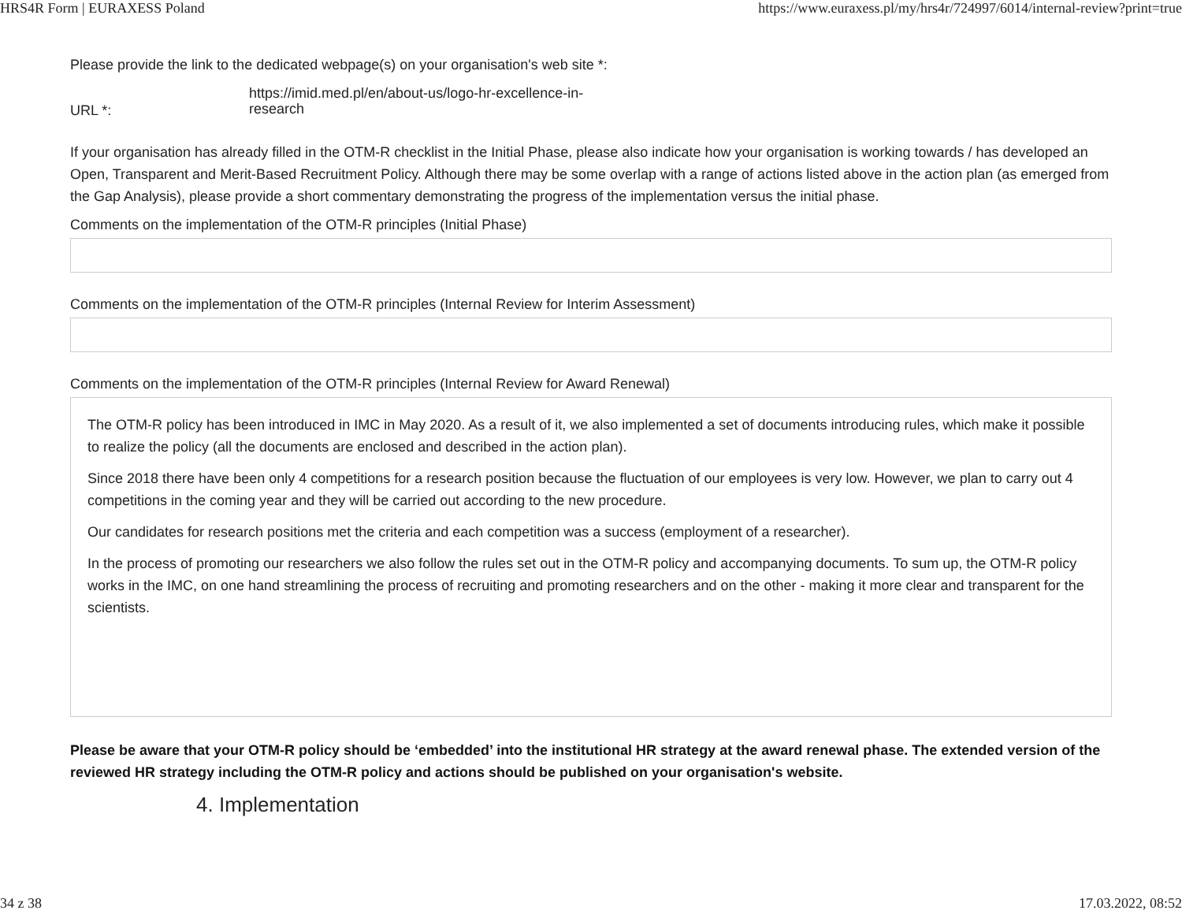HRS4R Form | EURAXESS Poland https://www.euraxess.pl/my/hrs4r/724997/6014/internal-review?print=true
Please provide the link to the dedicated webpage(s) on your organisation's web site *:
URL *:
https://imid.med.pl/en/about-us/logo-hr-excellence-in-research
If your organisation has already filled in the OTM-R checklist in the Initial Phase, please also indicate how your organisation is working towards / has developed an Open, Transparent and Merit-Based Recruitment Policy. Although there may be some overlap with a range of actions listed above in the action plan (as emerged from the Gap Analysis), please provide a short commentary demonstrating the progress of the implementation versus the initial phase.
Comments on the implementation of the OTM-R principles (Initial Phase)
Comments on the implementation of the OTM-R principles (Internal Review for Interim Assessment)
Comments on the implementation of the OTM-R principles (Internal Review for Award Renewal)
The OTM-R policy has been introduced in IMC in May 2020. As a result of it, we also implemented a set of documents introducing rules, which make it possible to realize the policy (all the documents are enclosed and described in the action plan).
Since 2018 there have been only 4 competitions for a research position because the fluctuation of our employees is very low. However, we plan to carry out 4 competitions in the coming year and they will be carried out according to the new procedure.
Our candidates for research positions met the criteria and each competition was a success (employment of a researcher).
In the process of promoting our researchers we also follow the rules set out in the OTM-R policy and accompanying documents. To sum up, the OTM-R policy works in the IMC, on one hand streamlining the process of recruiting and promoting researchers and on the other - making it more clear and transparent for the scientists.
Please be aware that your OTM-R policy should be ‘embedded’ into the institutional HR strategy at the award renewal phase. The extended version of the reviewed HR strategy including the OTM-R policy and actions should be published on your organisation's website.
4. Implementation
34 z 38 17.03.2022, 08:52